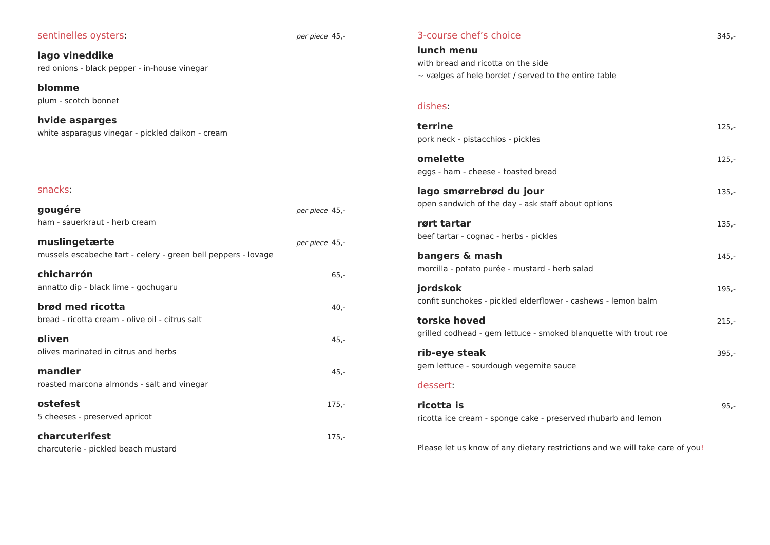sentinelles oysters:
per piece 45,-
lago vineddike
red onions - black pepper - in-house vinegar
blomme
plum - scotch bonnet
hvide asparges
white asparagus vinegar - pickled daikon - cream
snacks:
gougére per piece 45,-
ham - sauerkraut - herb cream
muslingetærte per piece 45,-
mussels escabeche tart - celery - green bell peppers - lovage
chicharrón 65,-
annatto dip - black lime - gochugaru
brød med ricotta 40,-
bread - ricotta cream - olive oil - citrus salt
oliven 45,-
olives marinated in citrus and herbs
mandler 45,-
roasted marcona almonds - salt and vinegar
ostefest 175,-
5 cheeses - preserved apricot
charcuterifest 175,-
charcuterie - pickled beach mustard
3-course chef’s choice
345,-
lunch menu
with bread and ricotta on the side
~ vælges af hele bordet / served to the entire table
dishes:
terrine 125,-
pork neck - pistacchios - pickles
omelette 125,-
eggs - ham - cheese - toasted bread
lago smørrebrød du jour 135,-
open sandwich of the day - ask staff about options
rørt tartar 135,-
beef tartar - cognac - herbs - pickles
bangers & mash 145,-
morcilla - potato purée - mustard - herb salad
jordskok 195,-
confit sunchokes - pickled elderflower - cashews - lemon balm
torske hoved 215,-
grilled codhead - gem lettuce - smoked blanquette with trout roe
rib-eye steak 395,-
gem lettuce - sourdough vegemite sauce
dessert:
ricotta is 95,-
ricotta ice cream - sponge cake - preserved rhubarb and lemon
Please let us know of any dietary restrictions and we will take care of you!